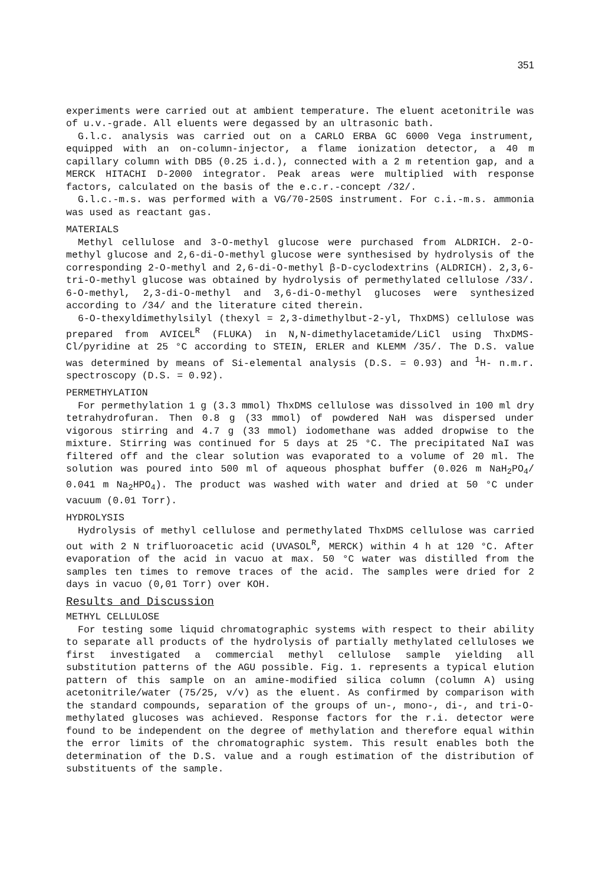351
experiments were carried out at ambient temperature. The eluent acetonitrile was of u.v.-grade. All eluents were degassed by an ultrasonic bath.
G.l.c. analysis was carried out on a CARLO ERBA GC 6000 Vega instrument, equipped with an on-column-injector, a flame ionization detector, a 40 m capillary column with DB5 (0.25 i.d.), connected with a 2 m retention gap, and a MERCK HITACHI D-2000 integrator. Peak areas were multiplied with response factors, calculated on the basis of the e.c.r.-concept /32/.
G.l.c.-m.s. was performed with a VG/70-250S instrument. For c.i.-m.s. ammonia was used as reactant gas.
MATERIALS
Methyl cellulose and 3-O-methyl glucose were purchased from ALDRICH. 2-O-methyl glucose and 2,6-di-O-methyl glucose were synthesised by hydrolysis of the corresponding 2-O-methyl and 2,6-di-O-methyl β-D-cyclodextrins (ALDRICH). 2,3,6-tri-O-methyl glucose was obtained by hydrolysis of permethylated cellulose /33/. 6-O-methyl, 2,3-di-O-methyl and 3,6-di-O-methyl glucoses were synthesized according to /34/ and the literature cited therein.
6-O-thexyldimethylsilyl (thexyl = 2,3-dimethylbut-2-yl, ThxDMS) cellulose was prepared from AVICEL<sup>R</sup> (FLUKA) in N,N-dimethylacetamide/LiCl using ThxDMS-Cl/pyridine at 25 °C according to STEIN, ERLER and KLEMM /35/. The D.S. value was determined by means of Si-elemental analysis (D.S. = 0.93) and <sup>1</sup>H- n.m.r. spectroscopy (D.S. = 0.92).
PERMETHYLATION
For permethylation 1 g (3.3 mmol) ThxDMS cellulose was dissolved in 100 ml dry tetrahydrofuran. Then 0.8 g (33 mmol) of powdered NaH was dispersed under vigorous stirring and 4.7 g (33 mmol) iodomethane was added dropwise to the mixture. Stirring was continued for 5 days at 25 °C. The precipitated NaI was filtered off and the clear solution was evaporated to a volume of 20 ml. The solution was poured into 500 ml of aqueous phosphat buffer (0.026 m NaH<sub>2</sub>PO<sub>4</sub>/ 0.041 m Na<sub>2</sub>HPO<sub>4</sub>). The product was washed with water and dried at 50 °C under vacuum (0.01 Torr).
HYDROLYSIS
Hydrolysis of methyl cellulose and permethylated ThxDMS cellulose was carried out with 2 N trifluoroacetic acid (UVASOL<sup>R</sup>, MERCK) within 4 h at 120 °C. After evaporation of the acid in vacuo at max. 50 °C water was distilled from the samples ten times to remove traces of the acid. The samples were dried for 2 days in vacuo (0,01 Torr) over KOH.
Results and Discussion
METHYL CELLULOSE
For testing some liquid chromatographic systems with respect to their ability to separate all products of the hydrolysis of partially methylated celluloses we first investigated a commercial methyl cellulose sample yielding all substitution patterns of the AGU possible. Fig. 1. represents a typical elution pattern of this sample on an amine-modified silica column (column A) using acetonitrile/water (75/25, v/v) as the eluent. As confirmed by comparison with the standard compounds, separation of the groups of un-, mono-, di-, and tri-O-methylated glucoses was achieved. Response factors for the r.i. detector were found to be independent on the degree of methylation and therefore equal within the error limits of the chromatographic system. This result enables both the determination of the D.S. value and a rough estimation of the distribution of substituents of the sample.